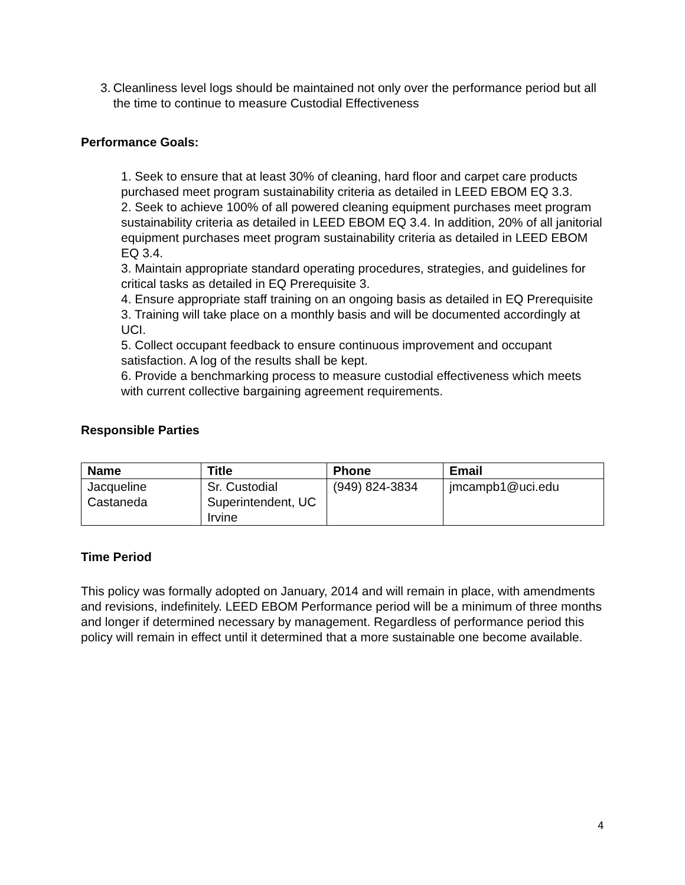3. Cleanliness level logs should be maintained not only over the performance period but all the time to continue to measure Custodial Effectiveness
Performance Goals:
1. Seek to ensure that at least 30% of cleaning, hard floor and carpet care products purchased meet program sustainability criteria as detailed in LEED EBOM EQ 3.3.
2. Seek to achieve 100% of all powered cleaning equipment purchases meet program sustainability criteria as detailed in LEED EBOM EQ 3.4. In addition, 20% of all janitorial equipment purchases meet program sustainability criteria as detailed in LEED EBOM EQ 3.4.
3. Maintain appropriate standard operating procedures, strategies, and guidelines for critical tasks as detailed in EQ Prerequisite 3.
4. Ensure appropriate staff training on an ongoing basis as detailed in EQ Prerequisite 3. Training will take place on a monthly basis and will be documented accordingly at UCI.
5. Collect occupant feedback to ensure continuous improvement and occupant satisfaction. A log of the results shall be kept.
6. Provide a benchmarking process to measure custodial effectiveness which meets with current collective bargaining agreement requirements.
Responsible Parties
| Name | Title | Phone | Email |
| --- | --- | --- | --- |
| Jacqueline Castaneda | Sr. Custodial Superintendent, UC Irvine | (949) 824-3834 | jmcampb1@uci.edu |
Time Period
This policy was formally adopted on January, 2014 and will remain in place, with amendments and revisions, indefinitely. LEED EBOM Performance period will be a minimum of three months and longer if determined necessary by management. Regardless of performance period this policy will remain in effect until it determined that a more sustainable one become available.
4